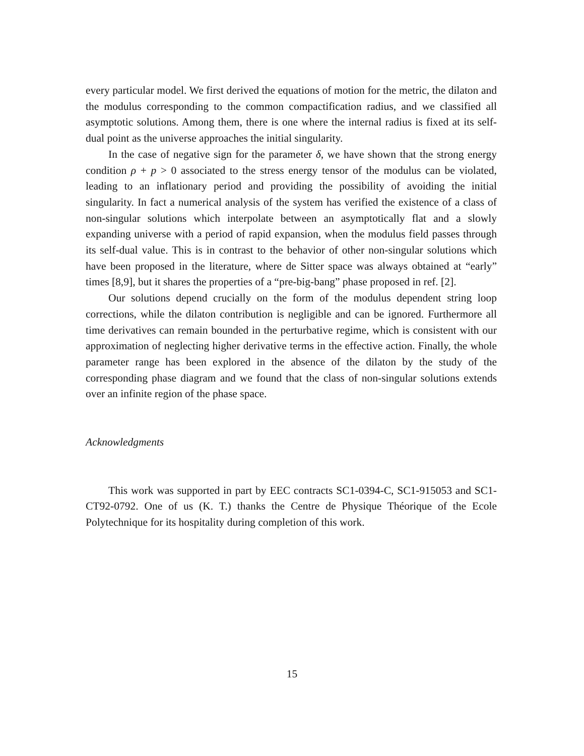every particular model. We first derived the equations of motion for the metric, the dilaton and the modulus corresponding to the common compactification radius, and we classified all asymptotic solutions. Among them, there is one where the internal radius is fixed at its self-dual point as the universe approaches the initial singularity.
In the case of negative sign for the parameter δ, we have shown that the strong energy condition ρ + p > 0 associated to the stress energy tensor of the modulus can be violated, leading to an inflationary period and providing the possibility of avoiding the initial singularity. In fact a numerical analysis of the system has verified the existence of a class of non-singular solutions which interpolate between an asymptotically flat and a slowly expanding universe with a period of rapid expansion, when the modulus field passes through its self-dual value. This is in contrast to the behavior of other non-singular solutions which have been proposed in the literature, where de Sitter space was always obtained at “early” times [8,9], but it shares the properties of a “pre-big-bang” phase proposed in ref. [2].
Our solutions depend crucially on the form of the modulus dependent string loop corrections, while the dilaton contribution is negligible and can be ignored. Furthermore all time derivatives can remain bounded in the perturbative regime, which is consistent with our approximation of neglecting higher derivative terms in the effective action. Finally, the whole parameter range has been explored in the absence of the dilaton by the study of the corresponding phase diagram and we found that the class of non-singular solutions extends over an infinite region of the phase space.
Acknowledgments
This work was supported in part by EEC contracts SC1-0394-C, SC1-915053 and SC1-CT92-0792. One of us (K. T.) thanks the Centre de Physique Théorique of the Ecole Polytechnique for its hospitality during completion of this work.
15